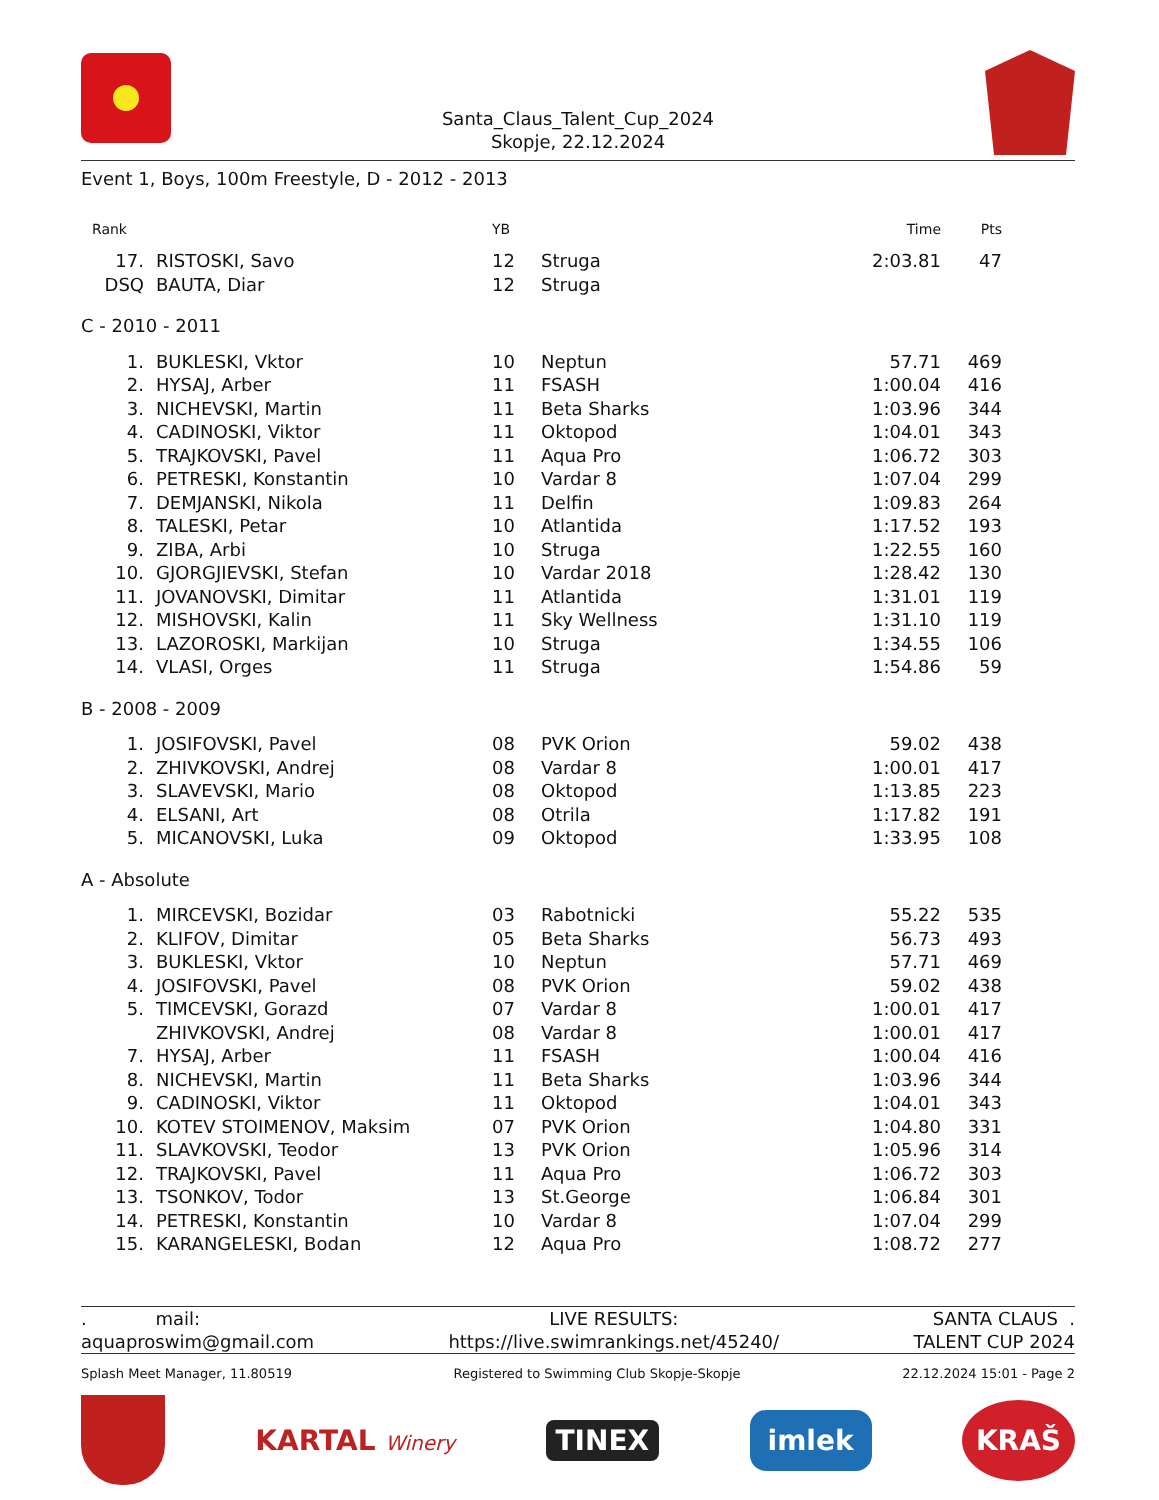Santa_Claus_Talent_Cup_2024
Skopje, 22.12.2024
Event 1, Boys, 100m Freestyle, D - 2012 - 2013
| Rank | | YB | | Time | Pts |
| --- | --- | --- | --- | --- | --- |
| 17. | RISTOSKI, Savo | 12 | Struga | 2:03.81 | 47 |
| DSQ | BAUTA, Diar | 12 | Struga | | |
| C - 2010 - 2011 | | | | | |
| 1. | BUKLESKI, Vktor | 10 | Neptun | 57.71 | 469 |
| 2. | HYSAJ, Arber | 11 | FSASH | 1:00.04 | 416 |
| 3. | NICHEVSKI, Martin | 11 | Beta Sharks | 1:03.96 | 344 |
| 4. | CADINOSKI, Viktor | 11 | Oktopod | 1:04.01 | 343 |
| 5. | TRAJKOVSKI, Pavel | 11 | Aqua Pro | 1:06.72 | 303 |
| 6. | PETRESKI, Konstantin | 10 | Vardar 8 | 1:07.04 | 299 |
| 7. | DEMJANSKI, Nikola | 11 | Delfin | 1:09.83 | 264 |
| 8. | TALESKI, Petar | 10 | Atlantida | 1:17.52 | 193 |
| 9. | ZIBA, Arbi | 10 | Struga | 1:22.55 | 160 |
| 10. | GJORGJIEVSKI, Stefan | 10 | Vardar 2018 | 1:28.42 | 130 |
| 11. | JOVANOVSKI, Dimitar | 11 | Atlantida | 1:31.01 | 119 |
| 12. | MISHOVSKI, Kalin | 11 | Sky Wellness | 1:31.10 | 119 |
| 13. | LAZOROSKI, Markijan | 10 | Struga | 1:34.55 | 106 |
| 14. | VLASI, Orges | 11 | Struga | 1:54.86 | 59 |
| B - 2008 - 2009 | | | | | |
| 1. | JOSIFOVSKI, Pavel | 08 | PVK Orion | 59.02 | 438 |
| 2. | ZHIVKOVSKI, Andrej | 08 | Vardar 8 | 1:00.01 | 417 |
| 3. | SLAVEVSKI, Mario | 08 | Oktopod | 1:13.85 | 223 |
| 4. | ELSANI, Art | 08 | Otrila | 1:17.82 | 191 |
| 5. | MICANOVSKI, Luka | 09 | Oktopod | 1:33.95 | 108 |
| A - Absolute | | | | | |
| 1. | MIRCEVSKI, Bozidar | 03 | Rabotnicki | 55.22 | 535 |
| 2. | KLIFOV, Dimitar | 05 | Beta Sharks | 56.73 | 493 |
| 3. | BUKLESKI, Vktor | 10 | Neptun | 57.71 | 469 |
| 4. | JOSIFOVSKI, Pavel | 08 | PVK Orion | 59.02 | 438 |
| 5. | TIMCEVSKI, Gorazd | 07 | Vardar 8 | 1:00.01 | 417 |
| | ZHIVKOVSKI, Andrej | 08 | Vardar 8 | 1:00.01 | 417 |
| 7. | HYSAJ, Arber | 11 | FSASH | 1:00.04 | 416 |
| 8. | NICHEVSKI, Martin | 11 | Beta Sharks | 1:03.96 | 344 |
| 9. | CADINOSKI, Viktor | 11 | Oktopod | 1:04.01 | 343 |
| 10. | KOTEV STOIMENOV, Maksim | 07 | PVK Orion | 1:04.80 | 331 |
| 11. | SLAVKOVSKI, Teodor | 13 | PVK Orion | 1:05.96 | 314 |
| 12. | TRAJKOVSKI, Pavel | 11 | Aqua Pro | 1:06.72 | 303 |
| 13. | TSONKOV, Todor | 13 | St.George | 1:06.84 | 301 |
| 14. | PETRESKI, Konstantin | 10 | Vardar 8 | 1:07.04 | 299 |
| 15. | KARANGELESKI, Bodan | 12 | Aqua Pro | 1:08.72 | 277 |
. mail:
aquaproswim@gmail.com
LIVE RESULTS:
https://live.swimrankings.net/45240/
SANTA CLAUS .
TALENT CUP 2024
Splash Meet Manager, 11.80519 Registered to Swimming Club Skopje-Skopje 22.12.2024 15:01 - Page 2
KARTAL Winery TINEX imlek KRAŠ